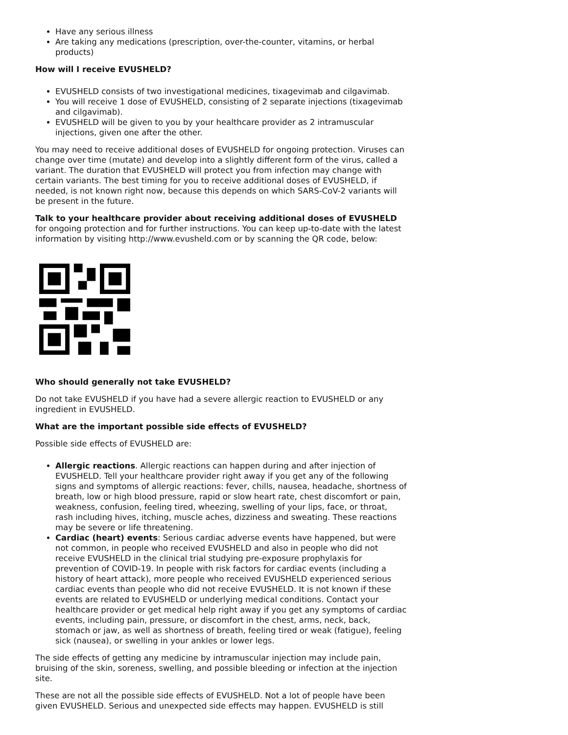Have any serious illness
Are taking any medications (prescription, over-the-counter, vitamins, or herbal products)
How will I receive EVUSHELD?
EVUSHELD consists of two investigational medicines, tixagevimab and cilgavimab.
You will receive 1 dose of EVUSHELD, consisting of 2 separate injections (tixagevimab and cilgavimab).
EVUSHELD will be given to you by your healthcare provider as 2 intramuscular injections, given one after the other.
You may need to receive additional doses of EVUSHELD for ongoing protection. Viruses can change over time (mutate) and develop into a slightly different form of the virus, called a variant. The duration that EVUSHELD will protect you from infection may change with certain variants. The best timing for you to receive additional doses of EVUSHELD, if needed, is not known right now, because this depends on which SARS-CoV-2 variants will be present in the future.
Talk to your healthcare provider about receiving additional doses of EVUSHELD for ongoing protection and for further instructions. You can keep up-to-date with the latest information by visiting http://www.evusheld.com or by scanning the QR code, below:
Who should generally not take EVUSHELD?
Do not take EVUSHELD if you have had a severe allergic reaction to EVUSHELD or any ingredient in EVUSHELD.
What are the important possible side effects of EVUSHELD?
Possible side effects of EVUSHELD are:
Allergic reactions. Allergic reactions can happen during and after injection of EVUSHELD. Tell your healthcare provider right away if you get any of the following signs and symptoms of allergic reactions: fever, chills, nausea, headache, shortness of breath, low or high blood pressure, rapid or slow heart rate, chest discomfort or pain, weakness, confusion, feeling tired, wheezing, swelling of your lips, face, or throat, rash including hives, itching, muscle aches, dizziness and sweating. These reactions may be severe or life threatening.
Cardiac (heart) events: Serious cardiac adverse events have happened, but were not common, in people who received EVUSHELD and also in people who did not receive EVUSHELD in the clinical trial studying pre-exposure prophylaxis for prevention of COVID-19. In people with risk factors for cardiac events (including a history of heart attack), more people who received EVUSHELD experienced serious cardiac events than people who did not receive EVUSHELD. It is not known if these events are related to EVUSHELD or underlying medical conditions. Contact your healthcare provider or get medical help right away if you get any symptoms of cardiac events, including pain, pressure, or discomfort in the chest, arms, neck, back, stomach or jaw, as well as shortness of breath, feeling tired or weak (fatigue), feeling sick (nausea), or swelling in your ankles or lower legs.
The side effects of getting any medicine by intramuscular injection may include pain, bruising of the skin, soreness, swelling, and possible bleeding or infection at the injection site.
These are not all the possible side effects of EVUSHELD. Not a lot of people have been given EVUSHELD. Serious and unexpected side effects may happen. EVUSHELD is still